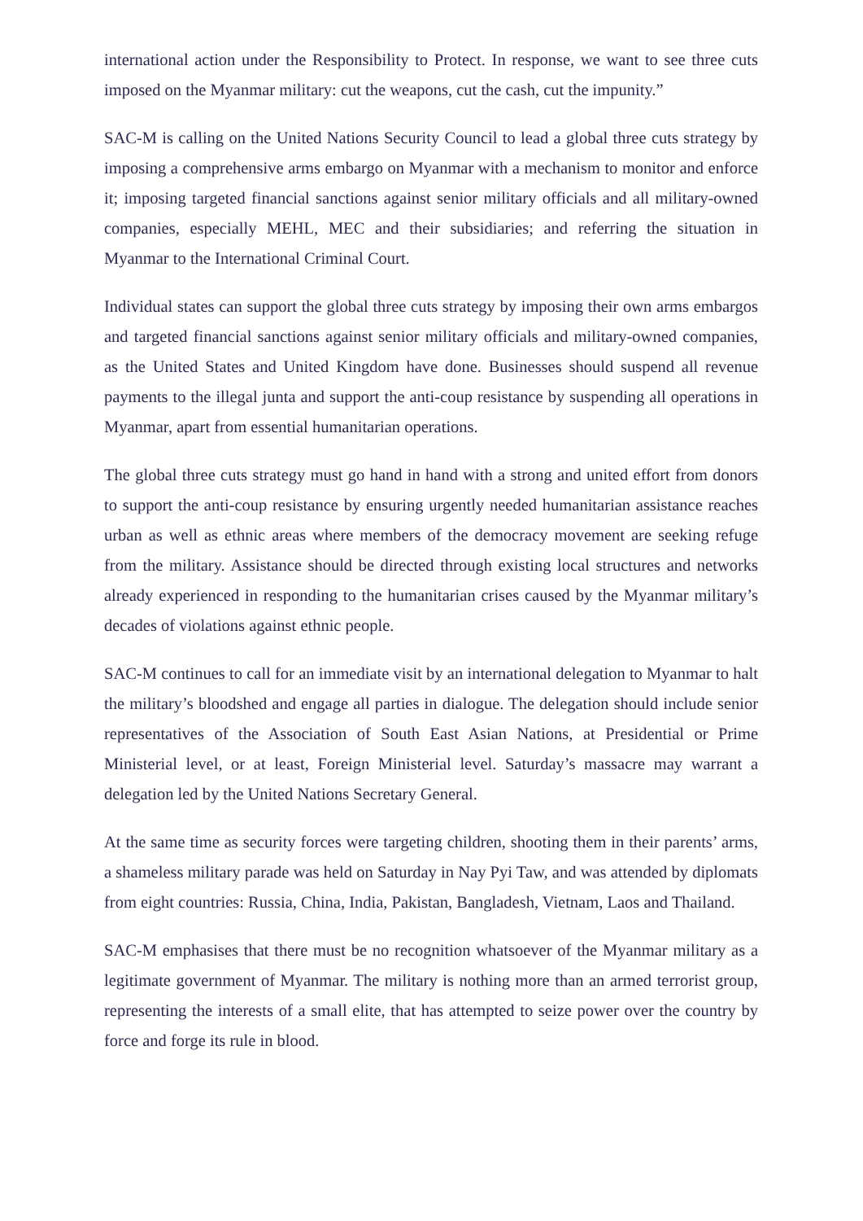international action under the Responsibility to Protect. In response, we want to see three cuts imposed on the Myanmar military: cut the weapons, cut the cash, cut the impunity.”
SAC-M is calling on the United Nations Security Council to lead a global three cuts strategy by imposing a comprehensive arms embargo on Myanmar with a mechanism to monitor and enforce it; imposing targeted financial sanctions against senior military officials and all military-owned companies, especially MEHL, MEC and their subsidiaries; and referring the situation in Myanmar to the International Criminal Court.
Individual states can support the global three cuts strategy by imposing their own arms embargos and targeted financial sanctions against senior military officials and military-owned companies, as the United States and United Kingdom have done. Businesses should suspend all revenue payments to the illegal junta and support the anti-coup resistance by suspending all operations in Myanmar, apart from essential humanitarian operations.
The global three cuts strategy must go hand in hand with a strong and united effort from donors to support the anti-coup resistance by ensuring urgently needed humanitarian assistance reaches urban as well as ethnic areas where members of the democracy movement are seeking refuge from the military. Assistance should be directed through existing local structures and networks already experienced in responding to the humanitarian crises caused by the Myanmar military’s decades of violations against ethnic people.
SAC-M continues to call for an immediate visit by an international delegation to Myanmar to halt the military’s bloodshed and engage all parties in dialogue. The delegation should include senior representatives of the Association of South East Asian Nations, at Presidential or Prime Ministerial level, or at least, Foreign Ministerial level. Saturday’s massacre may warrant a delegation led by the United Nations Secretary General.
At the same time as security forces were targeting children, shooting them in their parents’ arms, a shameless military parade was held on Saturday in Nay Pyi Taw, and was attended by diplomats from eight countries: Russia, China, India, Pakistan, Bangladesh, Vietnam, Laos and Thailand.
SAC-M emphasises that there must be no recognition whatsoever of the Myanmar military as a legitimate government of Myanmar. The military is nothing more than an armed terrorist group, representing the interests of a small elite, that has attempted to seize power over the country by force and forge its rule in blood.